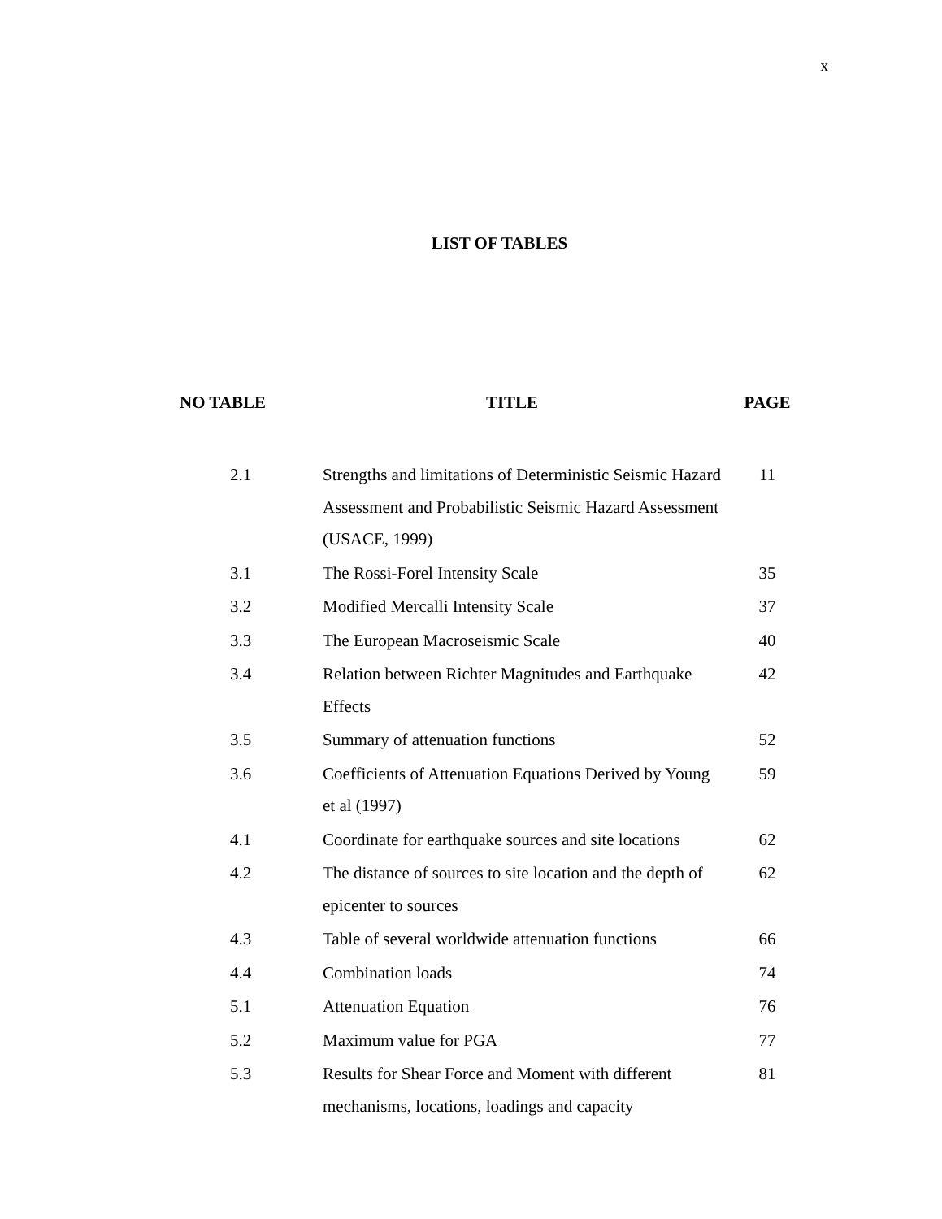x
LIST OF TABLES
| NO TABLE | TITLE | PAGE |
| --- | --- | --- |
| 2.1 | Strengths and limitations of Deterministic Seismic Hazard Assessment and Probabilistic Seismic Hazard Assessment (USACE, 1999) | 11 |
| 3.1 | The Rossi-Forel Intensity Scale | 35 |
| 3.2 | Modified Mercalli Intensity Scale | 37 |
| 3.3 | The European Macroseismic Scale | 40 |
| 3.4 | Relation between Richter Magnitudes and Earthquake Effects | 42 |
| 3.5 | Summary of attenuation functions | 52 |
| 3.6 | Coefficients of Attenuation Equations Derived by Young et al (1997) | 59 |
| 4.1 | Coordinate for earthquake sources and site locations | 62 |
| 4.2 | The distance of sources to site location and the depth of epicenter to sources | 62 |
| 4.3 | Table of several worldwide attenuation functions | 66 |
| 4.4 | Combination loads | 74 |
| 5.1 | Attenuation Equation | 76 |
| 5.2 | Maximum value for PGA | 77 |
| 5.3 | Results for Shear Force and Moment with different mechanisms, locations, loadings and capacity | 81 |